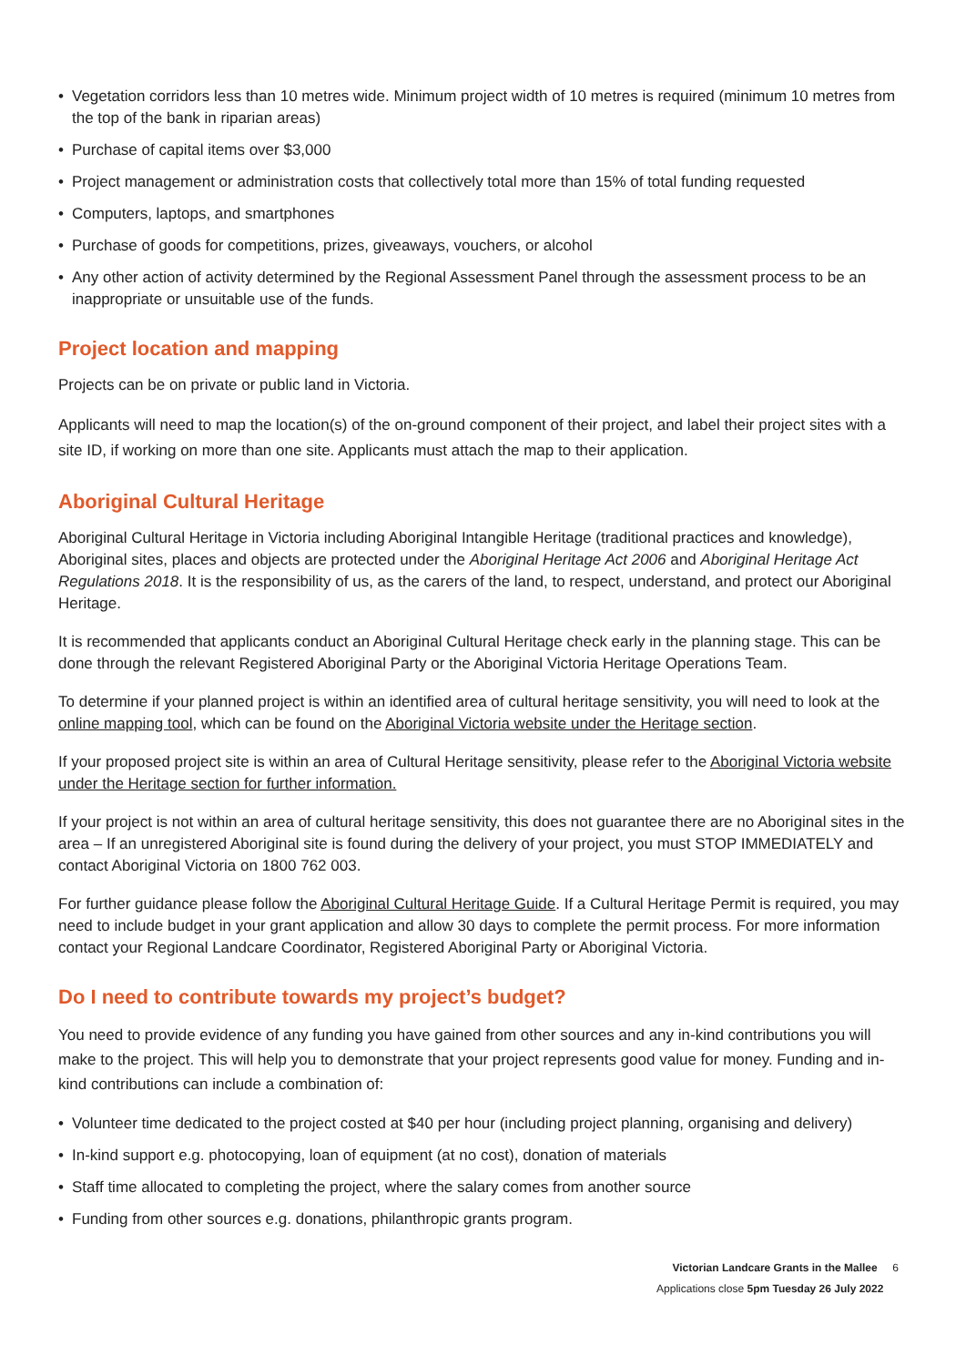• Vegetation corridors less than 10 metres wide. Minimum project width of 10 metres is required (minimum 10 metres from the top of the bank in riparian areas)
• Purchase of capital items over $3,000
• Project management or administration costs that collectively total more than 15% of total funding requested
• Computers, laptops, and smartphones
• Purchase of goods for competitions, prizes, giveaways, vouchers, or alcohol
• Any other action of activity determined by the Regional Assessment Panel through the assessment process to be an inappropriate or unsuitable use of the funds.
Project location and mapping
Projects can be on private or public land in Victoria.
Applicants will need to map the location(s) of the on-ground component of their project, and label their project sites with a site ID, if working on more than one site. Applicants must attach the map to their application.
Aboriginal Cultural Heritage
Aboriginal Cultural Heritage in Victoria including Aboriginal Intangible Heritage (traditional practices and knowledge), Aboriginal sites, places and objects are protected under the Aboriginal Heritage Act 2006 and Aboriginal Heritage Act Regulations 2018. It is the responsibility of us, as the carers of the land, to respect, understand, and protect our Aboriginal Heritage.
It is recommended that applicants conduct an Aboriginal Cultural Heritage check early in the planning stage. This can be done through the relevant Registered Aboriginal Party or the Aboriginal Victoria Heritage Operations Team.
To determine if your planned project is within an identified area of cultural heritage sensitivity, you will need to look at the online mapping tool, which can be found on the Aboriginal Victoria website under the Heritage section.
If your proposed project site is within an area of Cultural Heritage sensitivity, please refer to the Aboriginal Victoria website under the Heritage section for further information.
If your project is not within an area of cultural heritage sensitivity, this does not guarantee there are no Aboriginal sites in the area – If an unregistered Aboriginal site is found during the delivery of your project, you must STOP IMMEDIATELY and contact Aboriginal Victoria on 1800 762 003.
For further guidance please follow the Aboriginal Cultural Heritage Guide. If a Cultural Heritage Permit is required, you may need to include budget in your grant application and allow 30 days to complete the permit process. For more information contact your Regional Landcare Coordinator, Registered Aboriginal Party or Aboriginal Victoria.
Do I need to contribute towards my project’s budget?
You need to provide evidence of any funding you have gained from other sources and any in-kind contributions you will make to the project. This will help you to demonstrate that your project represents good value for money. Funding and in-kind contributions can include a combination of:
• Volunteer time dedicated to the project costed at $40 per hour (including project planning, organising and delivery)
• In-kind support e.g. photocopying, loan of equipment (at no cost), donation of materials
• Staff time allocated to completing the project, where the salary comes from another source
• Funding from other sources e.g. donations, philanthropic grants program.
Victorian Landcare Grants in the Mallee 6
Applications close 5pm Tuesday 26 July 2022